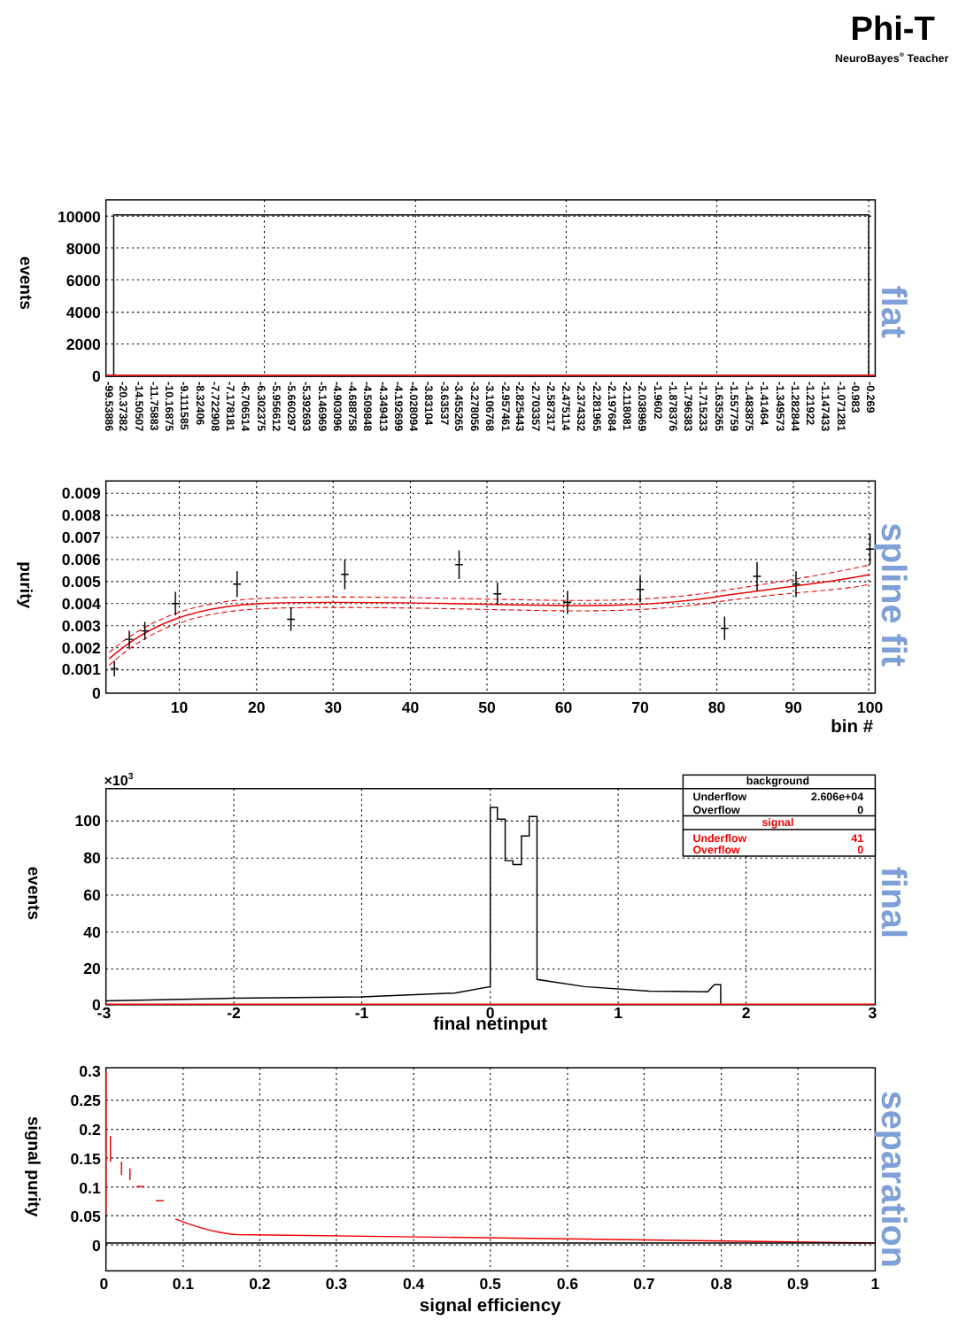Phi-T
NeuroBayes® Teacher
10000
8000
6000
4000
2000
0
events
-99.53886
-20.37382
-14.50507
-11.75883
-10.16875
-9.111585
-8.32406
-7.722908
-7.178181
-6.706514
-6.302375
-5.956612
-5.660297
-5.392693
-5.146969
-4.903096
-4.688758
-4.509848
-4.349413
-4.192699
-4.028094
-3.83104
-3.63537
-3.455265
-3.278056
-3.106768
-2.957461
-2.825443
-2.703357
-2.587317
-2.475114
-2.374332
-2.281965
-2.197684
-2.118081
-2.038969
-1.9602
-1.878376
-1.796383
-1.715233
-1.635265
-1.557759
-1.483875
-1.41464
-1.349573
-1.282844
-1.21922
-1.147433
-1.071281
-0.983
-0.269
flat
0.009
0.008
0.007
0.006
0.005
0.004
0.003
0.002
0.001
0
10
20
30
40
50
60
70
80
90
100
purity
bin #
spline fit
×103
100
80
60
40
20
0
-3
-2
-1
0
1
2
3
final netinput
events
background
Underflow
2.606e+04
Overflow
0
signal
Underflow
41
Overflow
0
final
0.3
0.25
0.2
0.15
0.1
0.05
0
0
0.1
0.2
0.3
0.4
0.5
0.6
0.7
0.8
0.9
1
signal efficiency
signal purity
separation